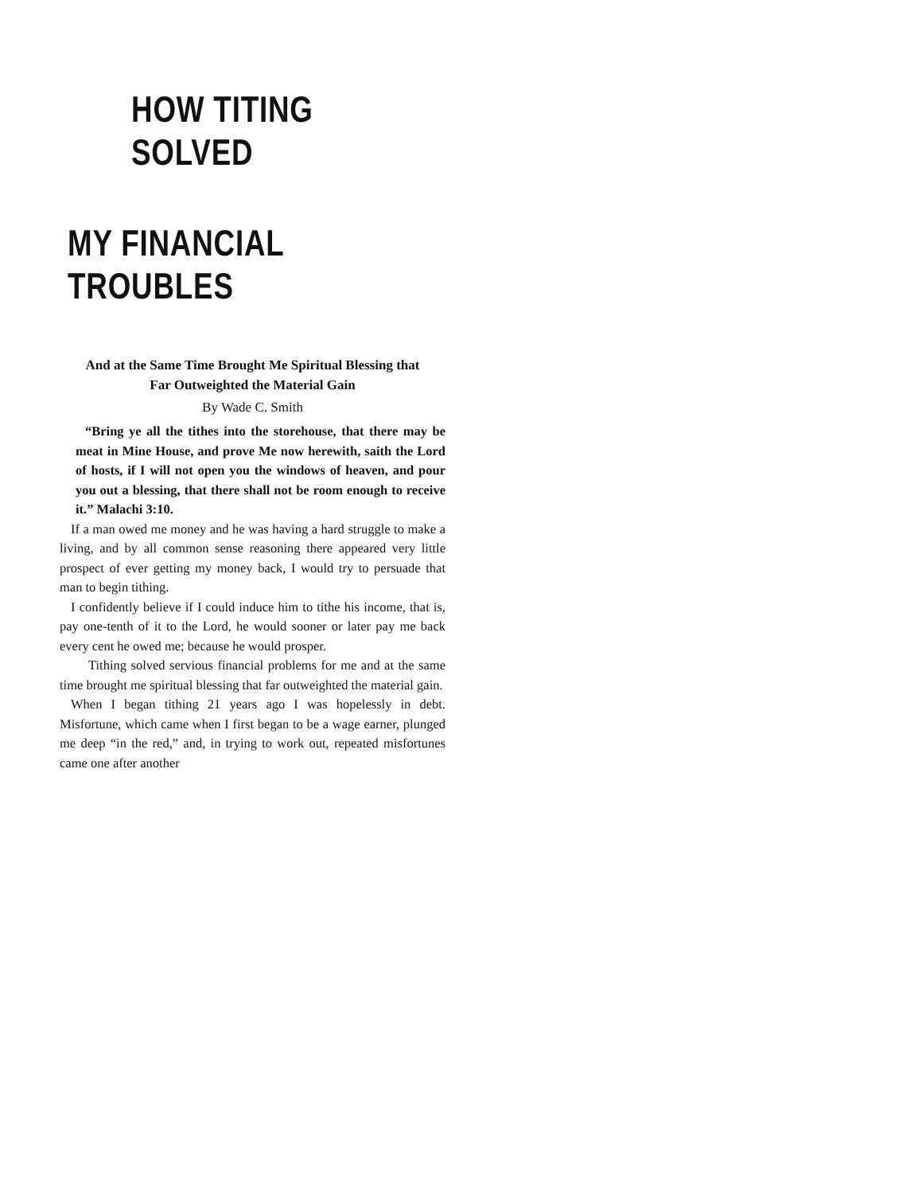HOW TITING SOLVED
MY FINANCIAL TROUBLES
And at the Same Time Brought Me Spiritual Blessing that
Far Outweighted the Material Gain
By Wade C. Smith
“Bring ye all the tithes into the storehouse, that there may be meat in Mine House, and prove Me now herewith, saith the Lord of hosts, if I will not open you the windows of heaven, and pour you out a blessing, that there shall not be room enough to receive it.” Malachi 3:10.
If a man owed me money and he was having a hard struggle to make a living, and by all common sense reasoning there appeared very little prospect of ever getting my money back, I would try to persuade that man to begin tithing.
I confidently believe if I could induce him to tithe his income, that is, pay one-tenth of it to the Lord, he would sooner or later pay me back every cent he owed me; because he would prosper.
Tithing solved servious financial problems for me and at the same time brought me spiritual blessing that far outweighted the material gain.
When I began tithing 21 years ago I was hopelessly in debt. Misfortune, which came when I first began to be a wage earner, plunged me deep “in the red,” and, in trying to work out, repeated misfortunes came one after another